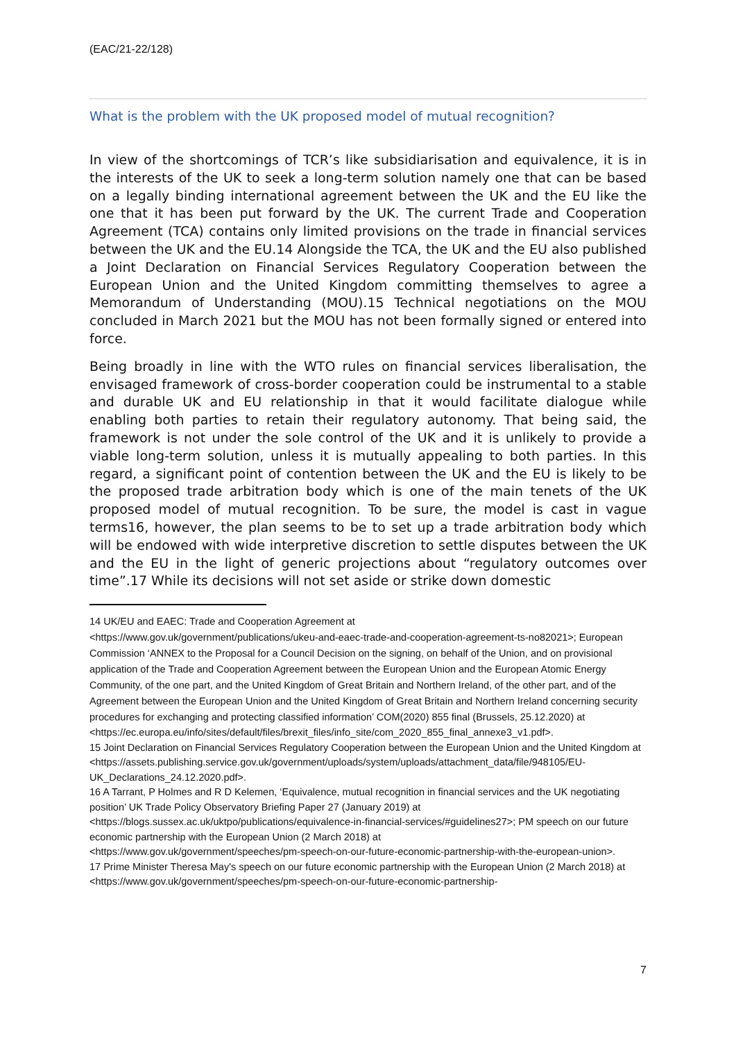(EAC/21-22/128)
What is the problem with the UK proposed model of mutual recognition?
In view of the shortcomings of TCR’s like subsidiarisation and equivalence, it is in the interests of the UK to seek a long-term solution namely one that can be based on a legally binding international agreement between the UK and the EU like the one that it has been put forward by the UK. The current Trade and Cooperation Agreement (TCA) contains only limited provisions on the trade in financial services between the UK and the EU.14 Alongside the TCA, the UK and the EU also published a Joint Declaration on Financial Services Regulatory Cooperation between the European Union and the United Kingdom committing themselves to agree a Memorandum of Understanding (MOU).15 Technical negotiations on the MOU concluded in March 2021 but the MOU has not been formally signed or entered into force.
Being broadly in line with the WTO rules on financial services liberalisation, the envisaged framework of cross-border cooperation could be instrumental to a stable and durable UK and EU relationship in that it would facilitate dialogue while enabling both parties to retain their regulatory autonomy. That being said, the framework is not under the sole control of the UK and it is unlikely to provide a viable long-term solution, unless it is mutually appealing to both parties. In this regard, a significant point of contention between the UK and the EU is likely to be the proposed trade arbitration body which is one of the main tenets of the UK proposed model of mutual recognition. To be sure, the model is cast in vague terms16, however, the plan seems to be to set up a trade arbitration body which will be endowed with wide interpretive discretion to settle disputes between the UK and the EU in the light of generic projections about “regulatory outcomes over time”.17 While its decisions will not set aside or strike down domestic
14 UK/EU and EAEC: Trade and Cooperation Agreement at
<https://www.gov.uk/government/publications/ukeu-and-eaec-trade-and-cooperation-agreement-ts-no82021>; European Commission ‘ANNEX to the Proposal for a Council Decision on the signing, on behalf of the Union, and on provisional application of the Trade and Cooperation Agreement between the European Union and the European Atomic Energy Community, of the one part, and the United Kingdom of Great Britain and Northern Ireland, of the other part, and of the Agreement between the European Union and the United Kingdom of Great Britain and Northern Ireland concerning security procedures for exchanging and protecting classified information’ COM(2020) 855 final (Brussels, 25.12.2020) at
<https://ec.europa.eu/info/sites/default/files/brexit_files/info_site/com_2020_855_final_annexe3_v1.pdf>.
15 Joint Declaration on Financial Services Regulatory Cooperation between the European Union and the United Kingdom at
<https://assets.publishing.service.gov.uk/government/uploads/system/uploads/attachment_data/file/948105/EU-UK_Declarations_24.12.2020.pdf>.
16 A Tarrant, P Holmes and R D Kelemen, ‘Equivalence, mutual recognition in financial services and the UK negotiating position’ UK Trade Policy Observatory Briefing Paper 27 (January 2019) at
<https://blogs.sussex.ac.uk/uktpo/publications/equivalence-in-financial-services/#guidelines27>; PM speech on our future economic partnership with the European Union (2 March 2018) at
<https://www.gov.uk/government/speeches/pm-speech-on-our-future-economic-partnership-with-the-european-union>.
17 Prime Minister Theresa May's speech on our future economic partnership with the European Union (2 March 2018) at <https://www.gov.uk/government/speeches/pm-speech-on-our-future-economic-partnership-
7